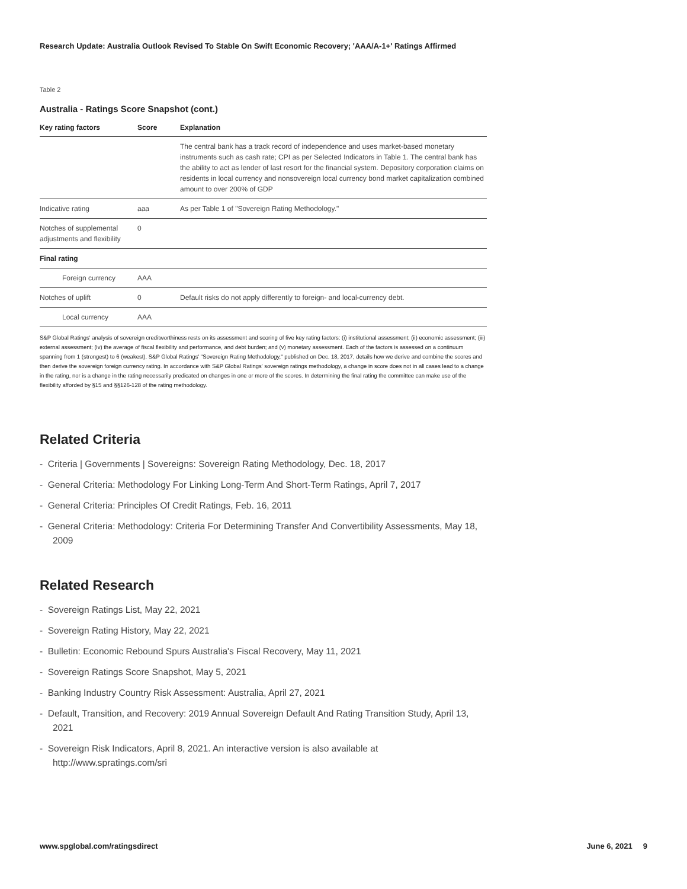Research Update: Australia Outlook Revised To Stable On Swift Economic Recovery; 'AAA/A-1+' Ratings Affirmed
Table 2
Australia - Ratings Score Snapshot (cont.)
| Key rating factors | Score | Explanation |
| --- | --- | --- |
| | | The central bank has a track record of independence and uses market-based monetary instruments such as cash rate; CPI as per Selected Indicators in Table 1. The central bank has the ability to act as lender of last resort for the financial system. Depository corporation claims on residents in local currency and nonsovereign local currency bond market capitalization combined amount to over 200% of GDP |
| Indicative rating | aaa | As per Table 1 of "Sovereign Rating Methodology." |
| Notches of supplemental adjustments and flexibility | 0 | |
| Final rating | | |
| Foreign currency | AAA | |
| Notches of uplift | 0 | Default risks do not apply differently to foreign- and local-currency debt. |
| Local currency | AAA | |
S&P Global Ratings' analysis of sovereign creditworthiness rests on its assessment and scoring of five key rating factors: (i) institutional assessment; (ii) economic assessment; (iii) external assessment; (iv) the average of fiscal flexibility and performance, and debt burden; and (v) monetary assessment. Each of the factors is assessed on a continuum spanning from 1 (strongest) to 6 (weakest). S&P Global Ratings' "Sovereign Rating Methodology," published on Dec. 18, 2017, details how we derive and combine the scores and then derive the sovereign foreign currency rating. In accordance with S&P Global Ratings' sovereign ratings methodology, a change in score does not in all cases lead to a change in the rating, nor is a change in the rating necessarily predicated on changes in one or more of the scores. In determining the final rating the committee can make use of the flexibility afforded by §15 and §§126-128 of the rating methodology.
Related Criteria
- Criteria | Governments | Sovereigns: Sovereign Rating Methodology, Dec. 18, 2017
- General Criteria: Methodology For Linking Long-Term And Short-Term Ratings, April 7, 2017
- General Criteria: Principles Of Credit Ratings, Feb. 16, 2011
- General Criteria: Methodology: Criteria For Determining Transfer And Convertibility Assessments, May 18, 2009
Related Research
- Sovereign Ratings List, May 22, 2021
- Sovereign Rating History, May 22, 2021
- Bulletin: Economic Rebound Spurs Australia's Fiscal Recovery, May 11, 2021
- Sovereign Ratings Score Snapshot, May 5, 2021
- Banking Industry Country Risk Assessment: Australia, April 27, 2021
- Default, Transition, and Recovery: 2019 Annual Sovereign Default And Rating Transition Study, April 13, 2021
- Sovereign Risk Indicators, April 8, 2021. An interactive version is also available at http://www.spratings.com/sri
www.spglobal.com/ratingsdirect June 6, 2021 9